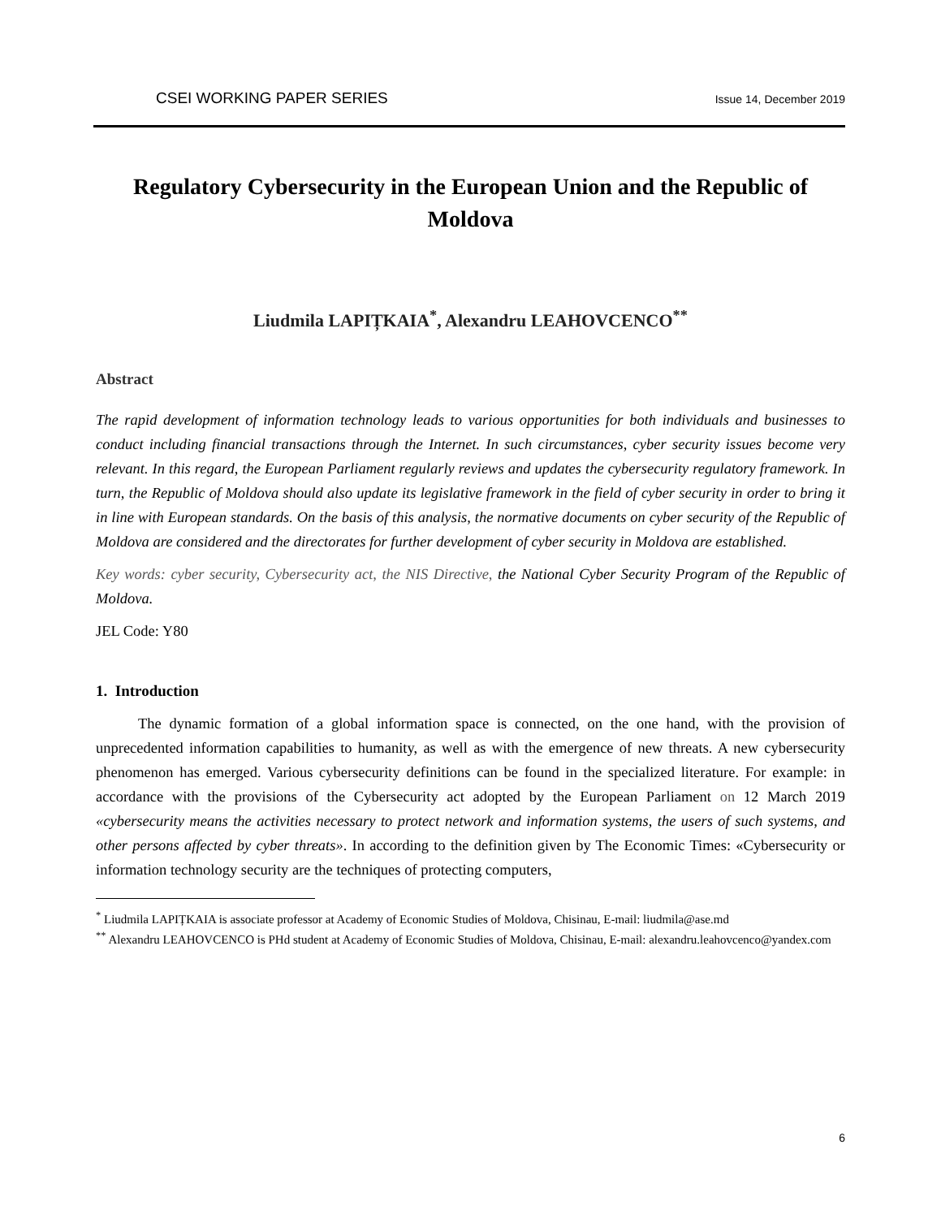CSEI WORKING PAPER SERIES Issue 14, December 2019
Regulatory Cybersecurity in the European Union and the Republic of Moldova
Liudmila LAPIȚKAIA<sup>*</sup>, Alexandru LEAHOVCENCO<sup>**</sup>
Abstract
The rapid development of information technology leads to various opportunities for both individuals and businesses to conduct including financial transactions through the Internet. In such circumstances, cyber security issues become very relevant. In this regard, the European Parliament regularly reviews and updates the cybersecurity regulatory framework. In turn, the Republic of Moldova should also update its legislative framework in the field of cyber security in order to bring it in line with European standards. On the basis of this analysis, the normative documents on cyber security of the Republic of Moldova are considered and the directorates for further development of cyber security in Moldova are established.
Key words: cyber security, Cybersecurity act, the NIS Directive, the National Cyber Security Program of the Republic of Moldova.
JEL Code: Y80
1. Introduction
The dynamic formation of a global information space is connected, on the one hand, with the provision of unprecedented information capabilities to humanity, as well as with the emergence of new threats. A new cybersecurity phenomenon has emerged. Various cybersecurity definitions can be found in the specialized literature. For example: in accordance with the provisions of the Cybersecurity act adopted by the European Parliament on 12 March 2019 «cybersecurity means the activities necessary to protect network and information systems, the users of such systems, and other persons affected by cyber threats». In according to the definition given by The Economic Times: «Cybersecurity or information technology security are the techniques of protecting computers,
<sup>*</sup> Liudmila LAPIȚKAIA is associate professor at Academy of Economic Studies of Moldova, Chisinau, E-mail: liudmila@ase.md
<sup>**</sup> Alexandru LEAHOVCENCO is PHd student at Academy of Economic Studies of Moldova, Chisinau, E-mail: alexandru.leahovcenco@yandex.com
6